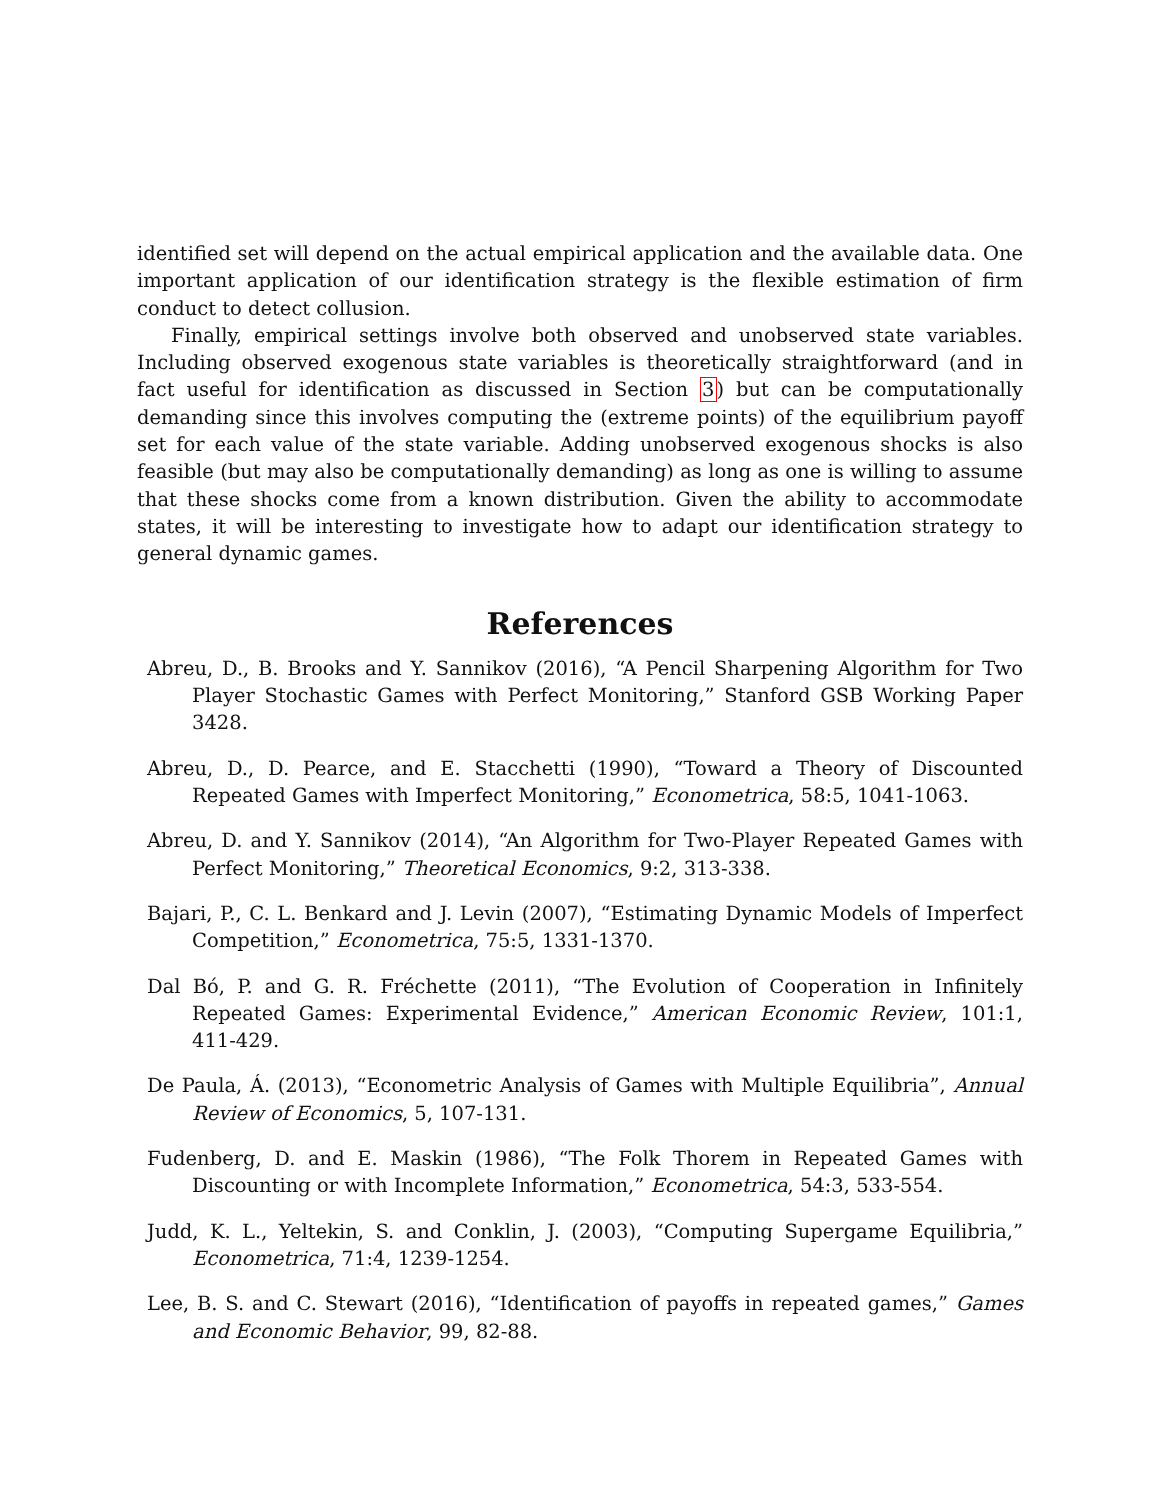identified set will depend on the actual empirical application and the available data. One important application of our identification strategy is the flexible estimation of firm conduct to detect collusion.
Finally, empirical settings involve both observed and unobserved state variables. Including observed exogenous state variables is theoretically straightforward (and in fact useful for identification as discussed in Section 3) but can be computationally demanding since this involves computing the (extreme points) of the equilibrium payoff set for each value of the state variable. Adding unobserved exogenous shocks is also feasible (but may also be computationally demanding) as long as one is willing to assume that these shocks come from a known distribution. Given the ability to accommodate states, it will be interesting to investigate how to adapt our identification strategy to general dynamic games.
References
Abreu, D., B. Brooks and Y. Sannikov (2016), “A Pencil Sharpening Algorithm for Two Player Stochastic Games with Perfect Monitoring,” Stanford GSB Working Paper 3428.
Abreu, D., D. Pearce, and E. Stacchetti (1990), “Toward a Theory of Discounted Repeated Games with Imperfect Monitoring,” Econometrica, 58:5, 1041-1063.
Abreu, D. and Y. Sannikov (2014), “An Algorithm for Two-Player Repeated Games with Perfect Monitoring,” Theoretical Economics, 9:2, 313-338.
Bajari, P., C. L. Benkard and J. Levin (2007), “Estimating Dynamic Models of Imperfect Competition,” Econometrica, 75:5, 1331-1370.
Dal Bó, P. and G. R. Fréchette (2011), “The Evolution of Cooperation in Infinitely Repeated Games: Experimental Evidence,” American Economic Review, 101:1, 411-429.
De Paula, Á. (2013), “Econometric Analysis of Games with Multiple Equilibria”, Annual Review of Economics, 5, 107-131.
Fudenberg, D. and E. Maskin (1986), “The Folk Thorem in Repeated Games with Discounting or with Incomplete Information,” Econometrica, 54:3, 533-554.
Judd, K. L., Yeltekin, S. and Conklin, J. (2003), “Computing Supergame Equilibria,” Econometrica, 71:4, 1239-1254.
Lee, B. S. and C. Stewart (2016), “Identification of payoffs in repeated games,” Games and Economic Behavior, 99, 82-88.